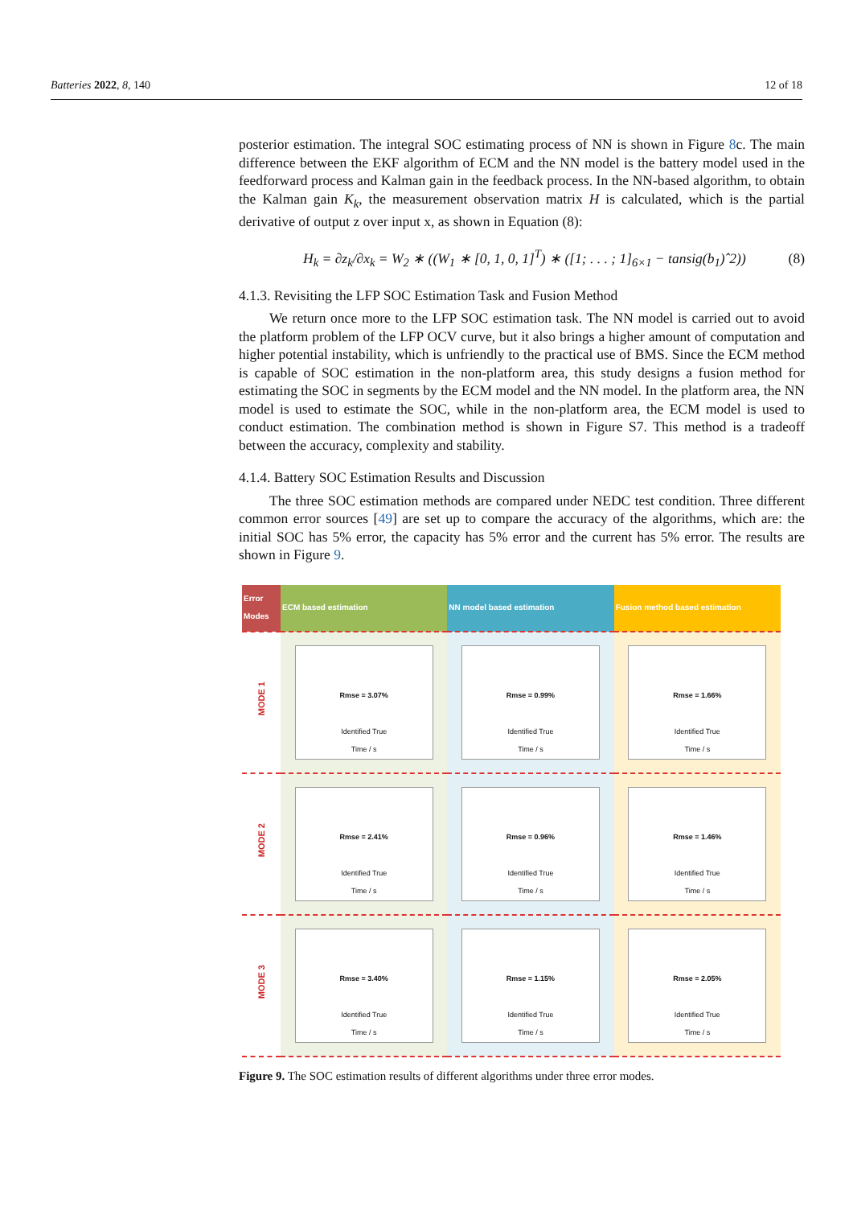Batteries 2022, 8, 140 12 of 18
posterior estimation. The integral SOC estimating process of NN is shown in Figure 8c. The main difference between the EKF algorithm of ECM and the NN model is the battery model used in the feedforward process and Kalman gain in the feedback process. In the NN-based algorithm, to obtain the Kalman gain K<sub>k</sub>, the measurement observation matrix H is calculated, which is the partial derivative of output z over input x, as shown in Equation (8):
H<sub>k</sub> = ∂z<sub>k</sub>/∂x<sub>k</sub> = W<sub>2</sub> ∗ ((W<sub>1</sub> ∗ [0, 1, 0, 1]<sup>T</sup>) ∗ ([1; . . . ; 1]<sub>6×1</sub> − tansig(b<sub>1</sub>)ˆ2)) (8)
4.1.3. Revisiting the LFP SOC Estimation Task and Fusion Method
We return once more to the LFP SOC estimation task. The NN model is carried out to avoid the platform problem of the LFP OCV curve, but it also brings a higher amount of computation and higher potential instability, which is unfriendly to the practical use of BMS. Since the ECM method is capable of SOC estimation in the non-platform area, this study designs a fusion method for estimating the SOC in segments by the ECM model and the NN model. In the platform area, the NN model is used to estimate the SOC, while in the non-platform area, the ECM model is used to conduct estimation. The combination method is shown in Figure S7. This method is a tradeoff between the accuracy, complexity and stability.
4.1.4. Battery SOC Estimation Results and Discussion
The three SOC estimation methods are compared under NEDC test condition. Three different common error sources [49] are set up to compare the accuracy of the algorithms, which are: the initial SOC has 5% error, the capacity has 5% error and the current has 5% error. The results are shown in Figure 9.
| Error Modes | ECM based estimation | NN model based estimation | Fusion method based estimation |
| --- | --- | --- | --- |
| MODE 1 | Rmse = 3.07% Identified True Time / s | Rmse = 0.99% Identified True Time / s | Rmse = 1.66% Identified True Time / s |
| MODE 2 | Rmse = 2.41% Identified True Time / s | Rmse = 0.96% Identified True Time / s | Rmse = 1.46% Identified True Time / s |
| MODE 3 | Rmse = 3.40% Identified True Time / s | Rmse = 1.15% Identified True Time / s | Rmse = 2.05% Identified True Time / s |
Figure 9. The SOC estimation results of different algorithms under three error modes.